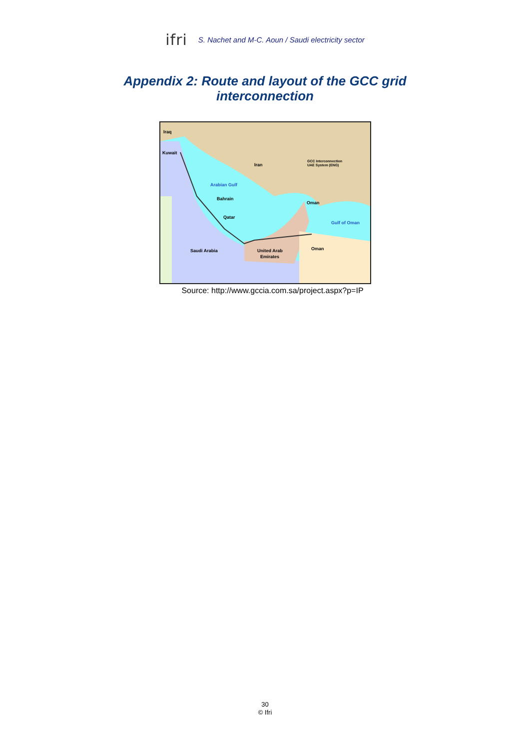ifri S. Nachet and M-C. Aoun / Saudi electricity sector
Appendix 2: Route and layout of the GCC grid
interconnection
Iraq
Kuwait
Iran
Arabian Gulf
Bahrain
Qatar
Oman
Gulf of Oman
Saudi Arabia
United Arab
Emirates
Oman
GCC Interconnection
UAE System (ENG)
Source: http://www.gccia.com.sa/project.aspx?p=IP
30
© Ifri